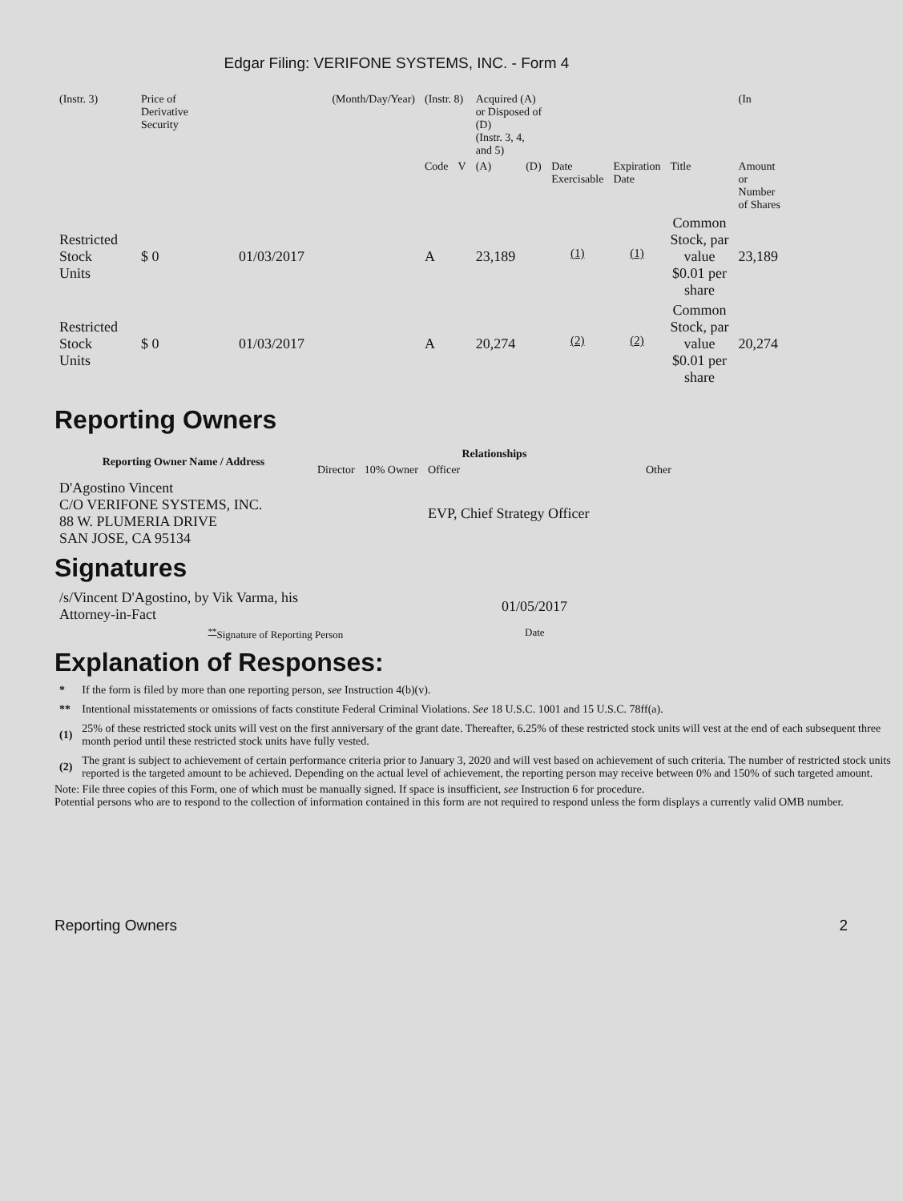Edgar Filing: VERIFONE SYSTEMS, INC. - Form 4
| (Instr. 3) | Price of Derivative Security | (Month/Day/Year) | (Instr. 8) | | Acquired (A) or Disposed of (D) (Instr. 3, 4, and 5) | | | | | (In |
| | | | Code | V | (A) | (D) | Date Exercisable | Expiration Date | Title | Amount or Number of Shares |
| Restricted Stock Units | $ 0 | 01/03/2017 | A | | 23,189 | | <sup>(1)</sup> | <sup>(1)</sup> | Common Stock, par value $0.01 per share | 23,189 |
| Restricted Stock Units | $ 0 | 01/03/2017 | A | | 20,274 | | <sup>(2)</sup> | <sup>(2)</sup> | Common Stock, par value $0.01 per share | 20,274 |
Reporting Owners
| Reporting Owner Name / Address | Relationships | | | |
| --- | --- | --- | --- | --- |
| | Director | 10% Owner | Officer | Other |
| D'Agostino Vincent C/O VERIFONE SYSTEMS, INC. 88 W. PLUMERIA DRIVE SAN JOSE, CA 95134 | | | EVP, Chief Strategy Officer | |
Signatures
| /s/Vincent D'Agostino, by Vik Varma, his Attorney-in-Fact | 01/05/2017 |
| <sup>**</sup> Signature of Reporting Person | Date |
Explanation of Responses:
| * | If the form is filed by more than one reporting person, see Instruction 4(b)(v). |
| ** | Intentional misstatements or omissions of facts constitute Federal Criminal Violations. See 18 U.S.C. 1001 and 15 U.S.C. 78ff(a). |
| (1) | 25% of these restricted stock units will vest on the first anniversary of the grant date. Thereafter, 6.25% of these restricted stock units will vest at the end of each subsequent three month period until these restricted stock units have fully vested. |
| (2) | The grant is subject to achievement of certain performance criteria prior to January 3, 2020 and will vest based on achievement of such criteria. The number of restricted stock units reported is the targeted amount to be achieved. Depending on the actual level of achievement, the reporting person may receive between 0% and 150% of such targeted amount. |
Note: File three copies of this Form, one of which must be manually signed. If space is insufficient, see Instruction 6 for procedure.
Potential persons who are to respond to the collection of information contained in this form are not required to respond unless the form displays a currently valid OMB number.
Reporting Owners 2